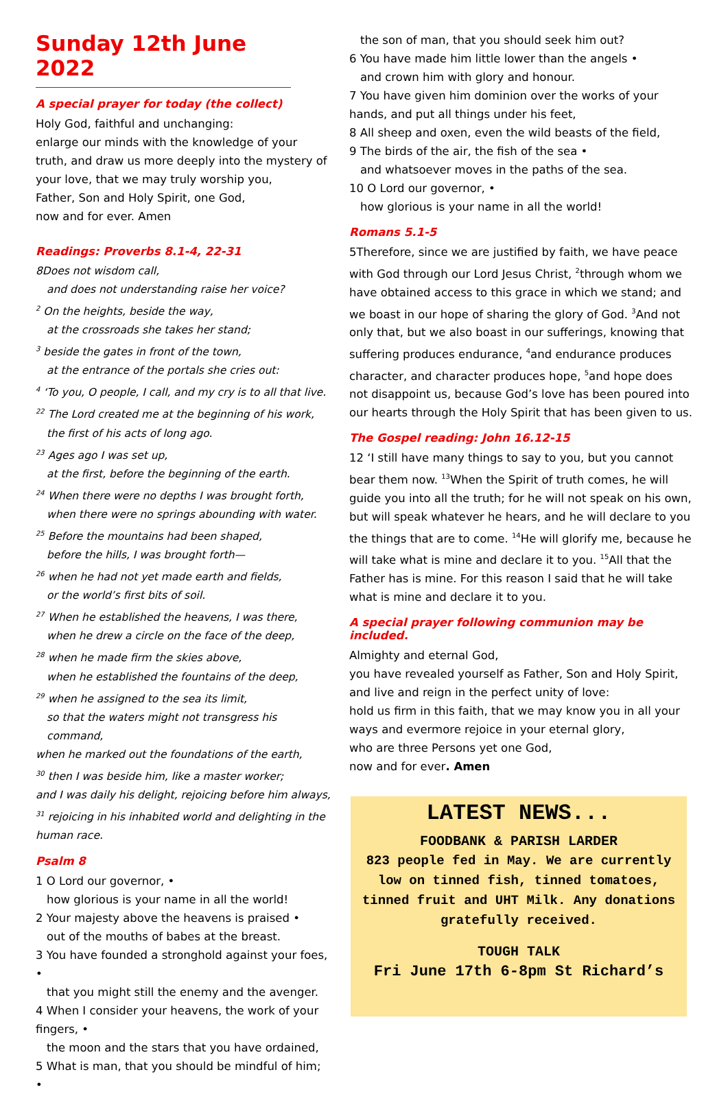Sunday 12th June 2022
A special prayer for today (the collect)
Holy God, faithful and unchanging:
enlarge our minds with the knowledge of your truth, and draw us more deeply into the mystery of your love, that we may truly worship you,
Father, Son and Holy Spirit, one God,
now and for ever. Amen
Readings: Proverbs 8.1-4, 22-31
8Does not wisdom call,
and does not understanding raise her voice?
<sup>2</sup> On the heights, beside the way,
at the crossroads she takes her stand;
<sup>3</sup> beside the gates in front of the town,
at the entrance of the portals she cries out:
<sup>4</sup> ‘To you, O people, I call, and my cry is to all that live.
<sup>22</sup> The Lord created me at the beginning of his work,
the first of his acts of long ago.
<sup>23</sup> Ages ago I was set up,
at the first, before the beginning of the earth.
<sup>24</sup> When there were no depths I was brought forth,
when there were no springs abounding with water.
<sup>25</sup> Before the mountains had been shaped,
before the hills, I was brought forth—
<sup>26</sup> when he had not yet made earth and fields,
or the world’s first bits of soil.
<sup>27</sup> When he established the heavens, I was there,
when he drew a circle on the face of the deep,
<sup>28</sup> when he made firm the skies above,
when he established the fountains of the deep,
<sup>29</sup> when he assigned to the sea its limit,
so that the waters might not transgress his command,
when he marked out the foundations of the earth,
<sup>30</sup> then I was beside him, like a master worker;
and I was daily his delight, rejoicing before him always,
<sup>31</sup> rejoicing in his inhabited world and delighting in the human race.
Psalm 8
1 O Lord our governor, •
how glorious is your name in all the world!
2 Your majesty above the heavens is praised •
out of the mouths of babes at the breast.
3 You have founded a stronghold against your foes, •
that you might still the enemy and the avenger.
4 When I consider your heavens, the work of your fingers, •
the moon and the stars that you have ordained,
5 What is man, that you should be mindful of him; •
the son of man, that you should seek him out?
6 You have made him little lower than the angels •
and crown him with glory and honour.
7 You have given him dominion over the works of your hands, and put all things under his feet,
8 All sheep and oxen, even the wild beasts of the field,
9 The birds of the air, the fish of the sea •
and whatsoever moves in the paths of the sea.
10 O Lord our governor, •
how glorious is your name in all the world!
Romans 5.1-5
5Therefore, since we are justified by faith, we have peace with God through our Lord Jesus Christ, <sup>2</sup>through whom we have obtained access to this grace in which we stand; and we boast in our hope of sharing the glory of God. <sup>3</sup>And not only that, but we also boast in our sufferings, knowing that suffering produces endurance, <sup>4</sup>and endurance produces character, and character produces hope, <sup>5</sup>and hope does not disappoint us, because God’s love has been poured into our hearts through the Holy Spirit that has been given to us.
The Gospel reading: John 16.12-15
12 ‘I still have many things to say to you, but you cannot bear them now. <sup>13</sup>When the Spirit of truth comes, he will guide you into all the truth; for he will not speak on his own, but will speak whatever he hears, and he will declare to you the things that are to come. <sup>14</sup>He will glorify me, because he will take what is mine and declare it to you. <sup>15</sup>All that the Father has is mine. For this reason I said that he will take what is mine and declare it to you.
A special prayer following communion may be included.
Almighty and eternal God,
you have revealed yourself as Father, Son and Holy Spirit,
and live and reign in the perfect unity of love:
hold us firm in this faith, that we may know you in all your ways and evermore rejoice in your eternal glory,
who are three Persons yet one God,
now and for ever. Amen
LATEST NEWS...
FOODBANK & PARISH LARDER
823 people fed in May. We are currently low on tinned fish, tinned tomatoes, tinned fruit and UHT Milk. Any donations gratefully received.
TOUGH TALK
Fri June 17th 6-8pm St Richard’s